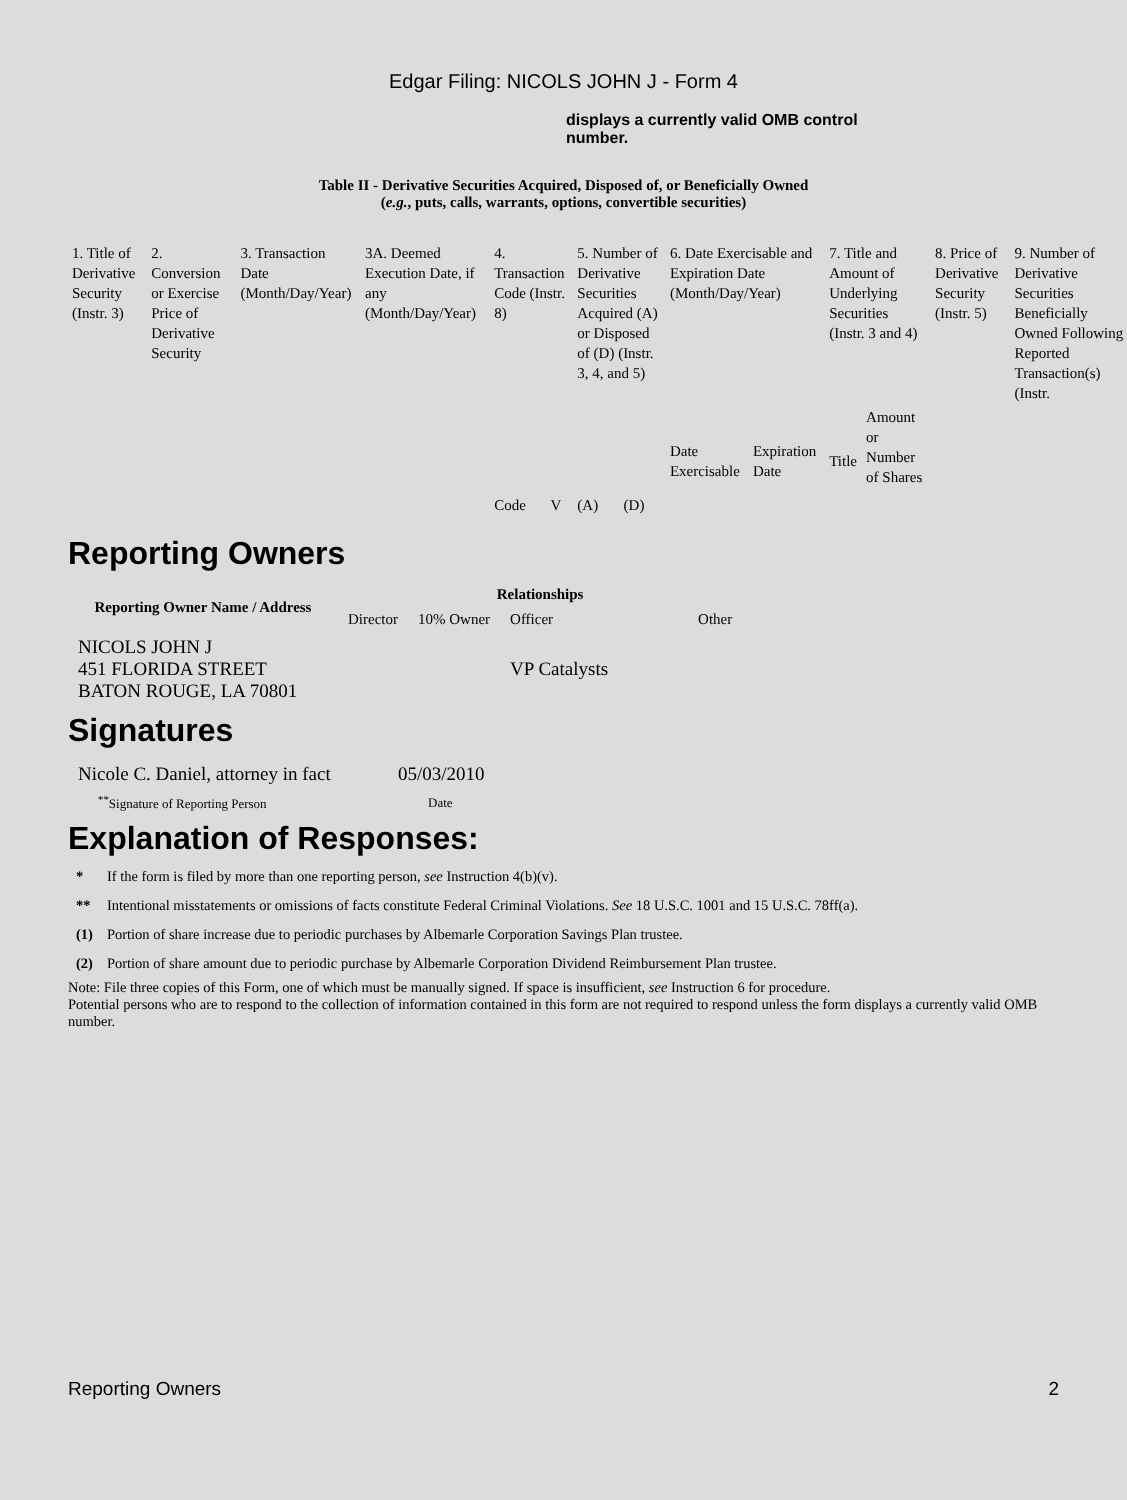Edgar Filing: NICOLS JOHN J - Form 4
displays a currently valid OMB control number.
Table II - Derivative Securities Acquired, Disposed of, or Beneficially Owned
(e.g., puts, calls, warrants, options, convertible securities)
| 1. Title of Derivative Security (Instr. 3) | 2. Conversion or Exercise Price of Derivative Security | 3. Transaction Date (Month/Day/Year) | 3A. Deemed Execution Date, if any (Month/Day/Year) | 4. Transaction Code (Instr. 8) | | 5. Number of Derivative Securities Acquired (A) or Disposed of (D) (Instr. 3, 4, and 5) | | 6. Date Exercisable and Expiration Date (Month/Day/Year) | | 7. Title and Amount of Underlying Securities (Instr. 3 and 4) | | 8. Price of Derivative Security (Instr. 5) | 9. Number of Derivative Securities Beneficially Owned Following Reported Transaction(s) (Instr. |
| | | | | Code | V | (A) | (D) | Date Exercisable | Expiration Date | Title | Amount or Number of Shares | | |
Reporting Owners
| Reporting Owner Name / Address | Relationships | | | |
| --- | --- | --- | --- | --- |
| | Director | 10% Owner | Officer | Other |
| NICOLS JOHN J 451 FLORIDA STREET BATON ROUGE, LA 70801 | | | VP Catalysts | |
Signatures
| Nicole C. Daniel, attorney in fact | 05/03/2010 |
| <sup>**</sup> Signature of Reporting Person | Date |
Explanation of Responses:
| * | If the form is filed by more than one reporting person, see Instruction 4(b)(v). |
| ** | Intentional misstatements or omissions of facts constitute Federal Criminal Violations. See 18 U.S.C. 1001 and 15 U.S.C. 78ff(a). |
| (1) | Portion of share increase due to periodic purchases by Albemarle Corporation Savings Plan trustee. |
| (2) | Portion of share amount due to periodic purchase by Albemarle Corporation Dividend Reimbursement Plan trustee. |
Note: File three copies of this Form, one of which must be manually signed. If space is insufficient, see Instruction 6 for procedure.
Potential persons who are to respond to the collection of information contained in this form are not required to respond unless the form displays a currently valid OMB number.
Reporting Owners 2